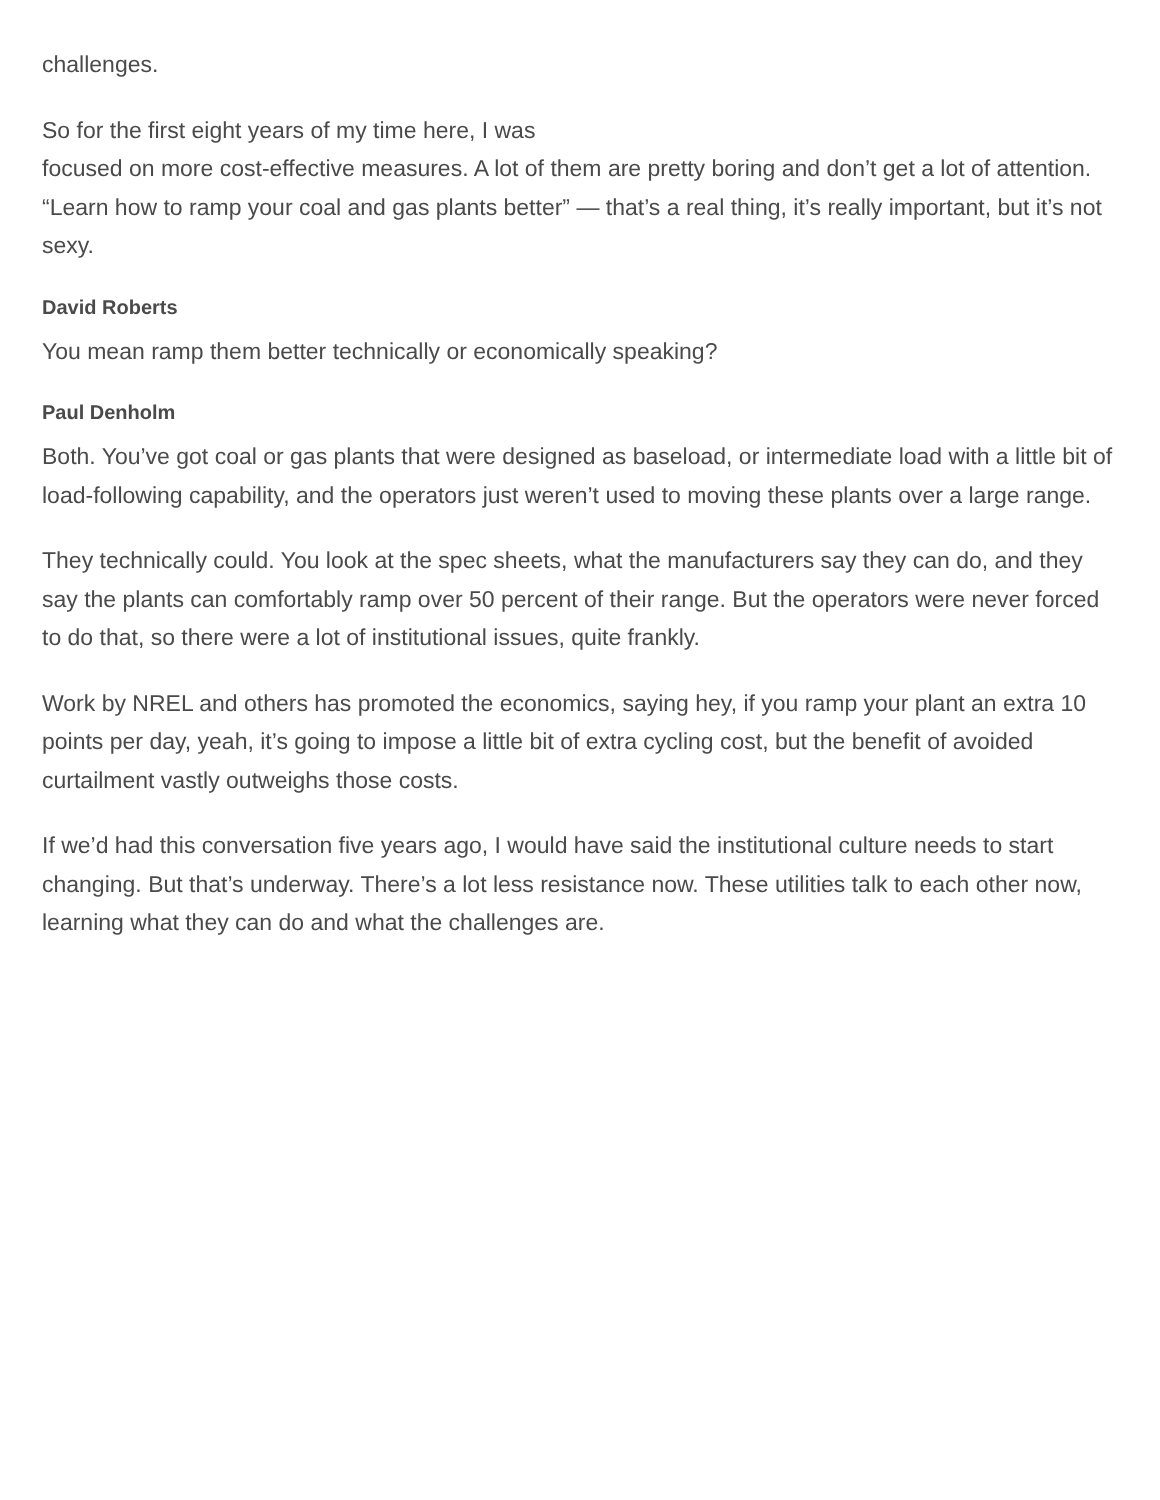challenges.
So for the first eight years of my time here, I was
focused on more cost-effective measures. A lot of them are pretty boring and don’t get a lot of attention. “Learn how to ramp your coal and gas plants better” — that’s a real thing, it’s really important, but it’s not sexy.
David Roberts
You mean ramp them better technically or economically speaking?
Paul Denholm
Both. You’ve got coal or gas plants that were designed as baseload, or intermediate load with a little bit of load-following capability, and the operators just weren’t used to moving these plants over a large range.
They technically could. You look at the spec sheets, what the manufacturers say they can do, and they say the plants can comfortably ramp over 50 percent of their range. But the operators were never forced to do that, so there were a lot of institutional issues, quite frankly.
Work by NREL and others has promoted the economics, saying hey, if you ramp your plant an extra 10 points per day, yeah, it’s going to impose a little bit of extra cycling cost, but the benefit of avoided curtailment vastly outweighs those costs.
If we’d had this conversation five years ago, I would have said the institutional culture needs to start changing. But that’s underway. There’s a lot less resistance now. These utilities talk to each other now, learning what they can do and what the challenges are.